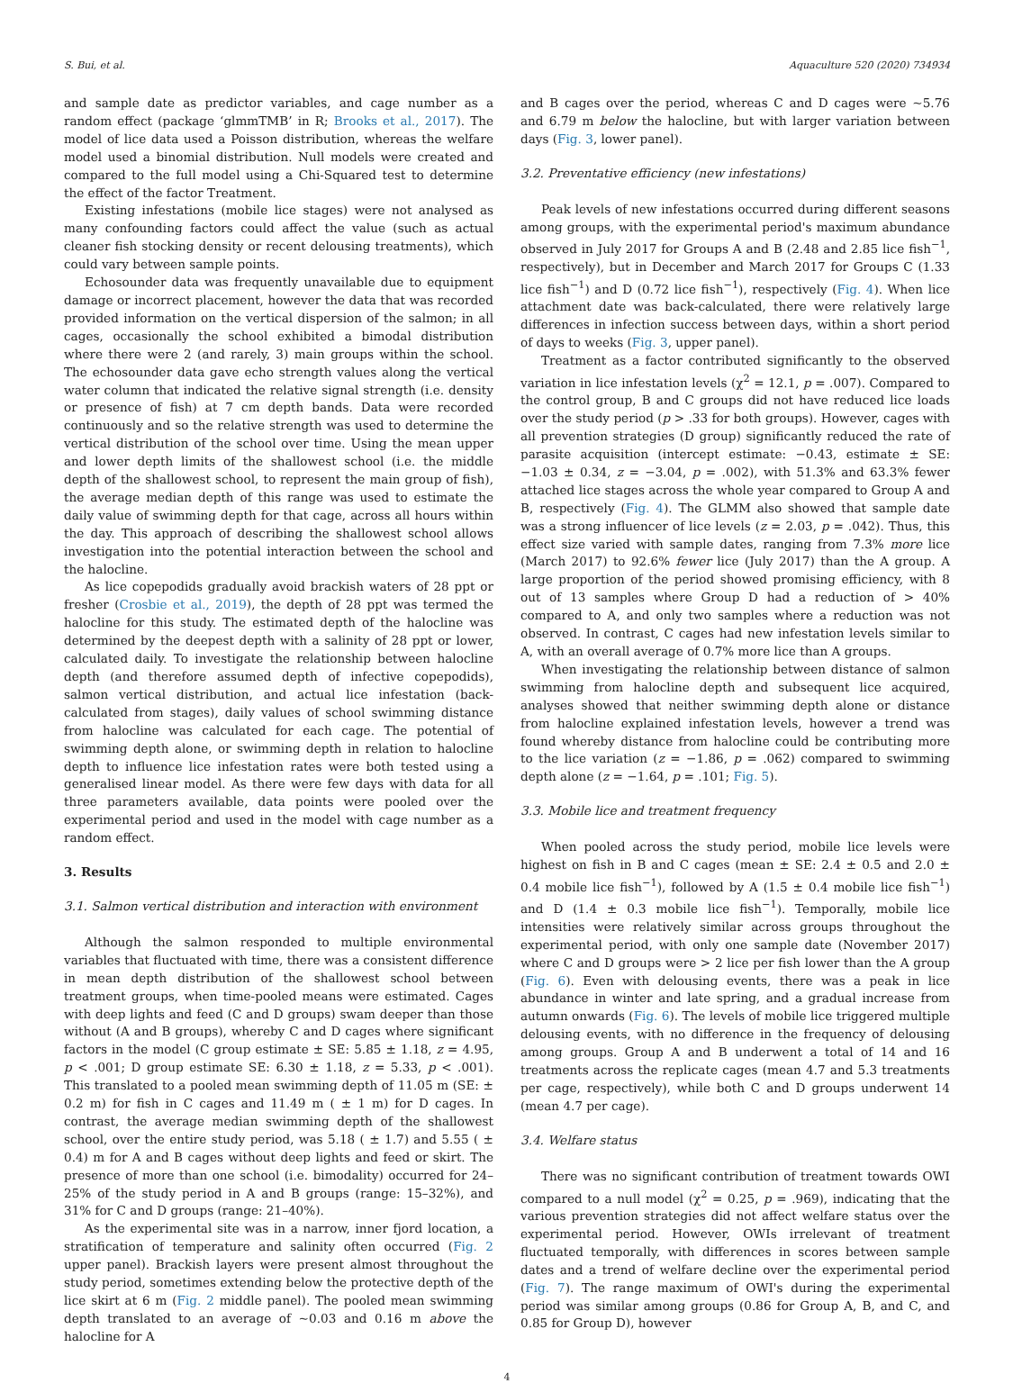S. Bui, et al. Aquaculture 520 (2020) 734934
and sample date as predictor variables, and cage number as a random effect (package ‘glmmTMB’ in R; Brooks et al., 2017). The model of lice data used a Poisson distribution, whereas the welfare model used a binomial distribution. Null models were created and compared to the full model using a Chi-Squared test to determine the effect of the factor Treatment.
Existing infestations (mobile lice stages) were not analysed as many confounding factors could affect the value (such as actual cleaner fish stocking density or recent delousing treatments), which could vary between sample points.
Echosounder data was frequently unavailable due to equipment damage or incorrect placement, however the data that was recorded provided information on the vertical dispersion of the salmon; in all cages, occasionally the school exhibited a bimodal distribution where there were 2 (and rarely, 3) main groups within the school. The echosounder data gave echo strength values along the vertical water column that indicated the relative signal strength (i.e. density or presence of fish) at 7 cm depth bands. Data were recorded continuously and so the relative strength was used to determine the vertical distribution of the school over time. Using the mean upper and lower depth limits of the shallowest school (i.e. the middle depth of the shallowest school, to represent the main group of fish), the average median depth of this range was used to estimate the daily value of swimming depth for that cage, across all hours within the day. This approach of describing the shallowest school allows investigation into the potential interaction between the school and the halocline.
As lice copepodids gradually avoid brackish waters of 28 ppt or fresher (Crosbie et al., 2019), the depth of 28 ppt was termed the halocline for this study. The estimated depth of the halocline was determined by the deepest depth with a salinity of 28 ppt or lower, calculated daily. To investigate the relationship between halocline depth (and therefore assumed depth of infective copepodids), salmon vertical distribution, and actual lice infestation (back-calculated from stages), daily values of school swimming distance from halocline was calculated for each cage. The potential of swimming depth alone, or swimming depth in relation to halocline depth to influence lice infestation rates were both tested using a generalised linear model. As there were few days with data for all three parameters available, data points were pooled over the experimental period and used in the model with cage number as a random effect.
3. Results
3.1. Salmon vertical distribution and interaction with environment
Although the salmon responded to multiple environmental variables that fluctuated with time, there was a consistent difference in mean depth distribution of the shallowest school between treatment groups, when time-pooled means were estimated. Cages with deep lights and feed (C and D groups) swam deeper than those without (A and B groups), whereby C and D cages where significant factors in the model (C group estimate ± SE: 5.85 ± 1.18, z = 4.95, p < .001; D group estimate SE: 6.30 ± 1.18, z = 5.33, p < .001). This translated to a pooled mean swimming depth of 11.05 m (SE: ± 0.2 m) for fish in C cages and 11.49 m ( ± 1 m) for D cages. In contrast, the average median swimming depth of the shallowest school, over the entire study period, was 5.18 ( ± 1.7) and 5.55 ( ± 0.4) m for A and B cages without deep lights and feed or skirt. The presence of more than one school (i.e. bimodality) occurred for 24–25% of the study period in A and B groups (range: 15–32%), and 31% for C and D groups (range: 21–40%).
As the experimental site was in a narrow, inner fjord location, a stratification of temperature and salinity often occurred (Fig. 2 upper panel). Brackish layers were present almost throughout the study period, sometimes extending below the protective depth of the lice skirt at 6 m (Fig. 2 middle panel). The pooled mean swimming depth translated to an average of ~0.03 and 0.16 m above the halocline for A
and B cages over the period, whereas C and D cages were ~5.76 and 6.79 m below the halocline, but with larger variation between days (Fig. 3, lower panel).
3.2. Preventative efficiency (new infestations)
Peak levels of new infestations occurred during different seasons among groups, with the experimental period's maximum abundance observed in July 2017 for Groups A and B (2.48 and 2.85 lice fish<sup>−1</sup>, respectively), but in December and March 2017 for Groups C (1.33 lice fish<sup>−1</sup>) and D (0.72 lice fish<sup>−1</sup>), respectively (Fig. 4). When lice attachment date was back-calculated, there were relatively large differences in infection success between days, within a short period of days to weeks (Fig. 3, upper panel).
Treatment as a factor contributed significantly to the observed variation in lice infestation levels (χ<sup>2</sup> = 12.1, p = .007). Compared to the control group, B and C groups did not have reduced lice loads over the study period (p > .33 for both groups). However, cages with all prevention strategies (D group) significantly reduced the rate of parasite acquisition (intercept estimate: −0.43, estimate ± SE: −1.03 ± 0.34, z = −3.04, p = .002), with 51.3% and 63.3% fewer attached lice stages across the whole year compared to Group A and B, respectively (Fig. 4). The GLMM also showed that sample date was a strong influencer of lice levels (z = 2.03, p = .042). Thus, this effect size varied with sample dates, ranging from 7.3% more lice (March 2017) to 92.6% fewer lice (July 2017) than the A group. A large proportion of the period showed promising efficiency, with 8 out of 13 samples where Group D had a reduction of > 40% compared to A, and only two samples where a reduction was not observed. In contrast, C cages had new infestation levels similar to A, with an overall average of 0.7% more lice than A groups.
When investigating the relationship between distance of salmon swimming from halocline depth and subsequent lice acquired, analyses showed that neither swimming depth alone or distance from halocline explained infestation levels, however a trend was found whereby distance from halocline could be contributing more to the lice variation (z = −1.86, p = .062) compared to swimming depth alone (z = −1.64, p = .101; Fig. 5).
3.3. Mobile lice and treatment frequency
When pooled across the study period, mobile lice levels were highest on fish in B and C cages (mean ± SE: 2.4 ± 0.5 and 2.0 ± 0.4 mobile lice fish<sup>−1</sup>), followed by A (1.5 ± 0.4 mobile lice fish<sup>−1</sup>) and D (1.4 ± 0.3 mobile lice fish<sup>−1</sup>). Temporally, mobile lice intensities were relatively similar across groups throughout the experimental period, with only one sample date (November 2017) where C and D groups were > 2 lice per fish lower than the A group (Fig. 6). Even with delousing events, there was a peak in lice abundance in winter and late spring, and a gradual increase from autumn onwards (Fig. 6). The levels of mobile lice triggered multiple delousing events, with no difference in the frequency of delousing among groups. Group A and B underwent a total of 14 and 16 treatments across the replicate cages (mean 4.7 and 5.3 treatments per cage, respectively), while both C and D groups underwent 14 (mean 4.7 per cage).
3.4. Welfare status
There was no significant contribution of treatment towards OWI compared to a null model (χ<sup>2</sup> = 0.25, p = .969), indicating that the various prevention strategies did not affect welfare status over the experimental period. However, OWIs irrelevant of treatment fluctuated temporally, with differences in scores between sample dates and a trend of welfare decline over the experimental period (Fig. 7). The range maximum of OWI's during the experimental period was similar among groups (0.86 for Group A, B, and C, and 0.85 for Group D), however
4